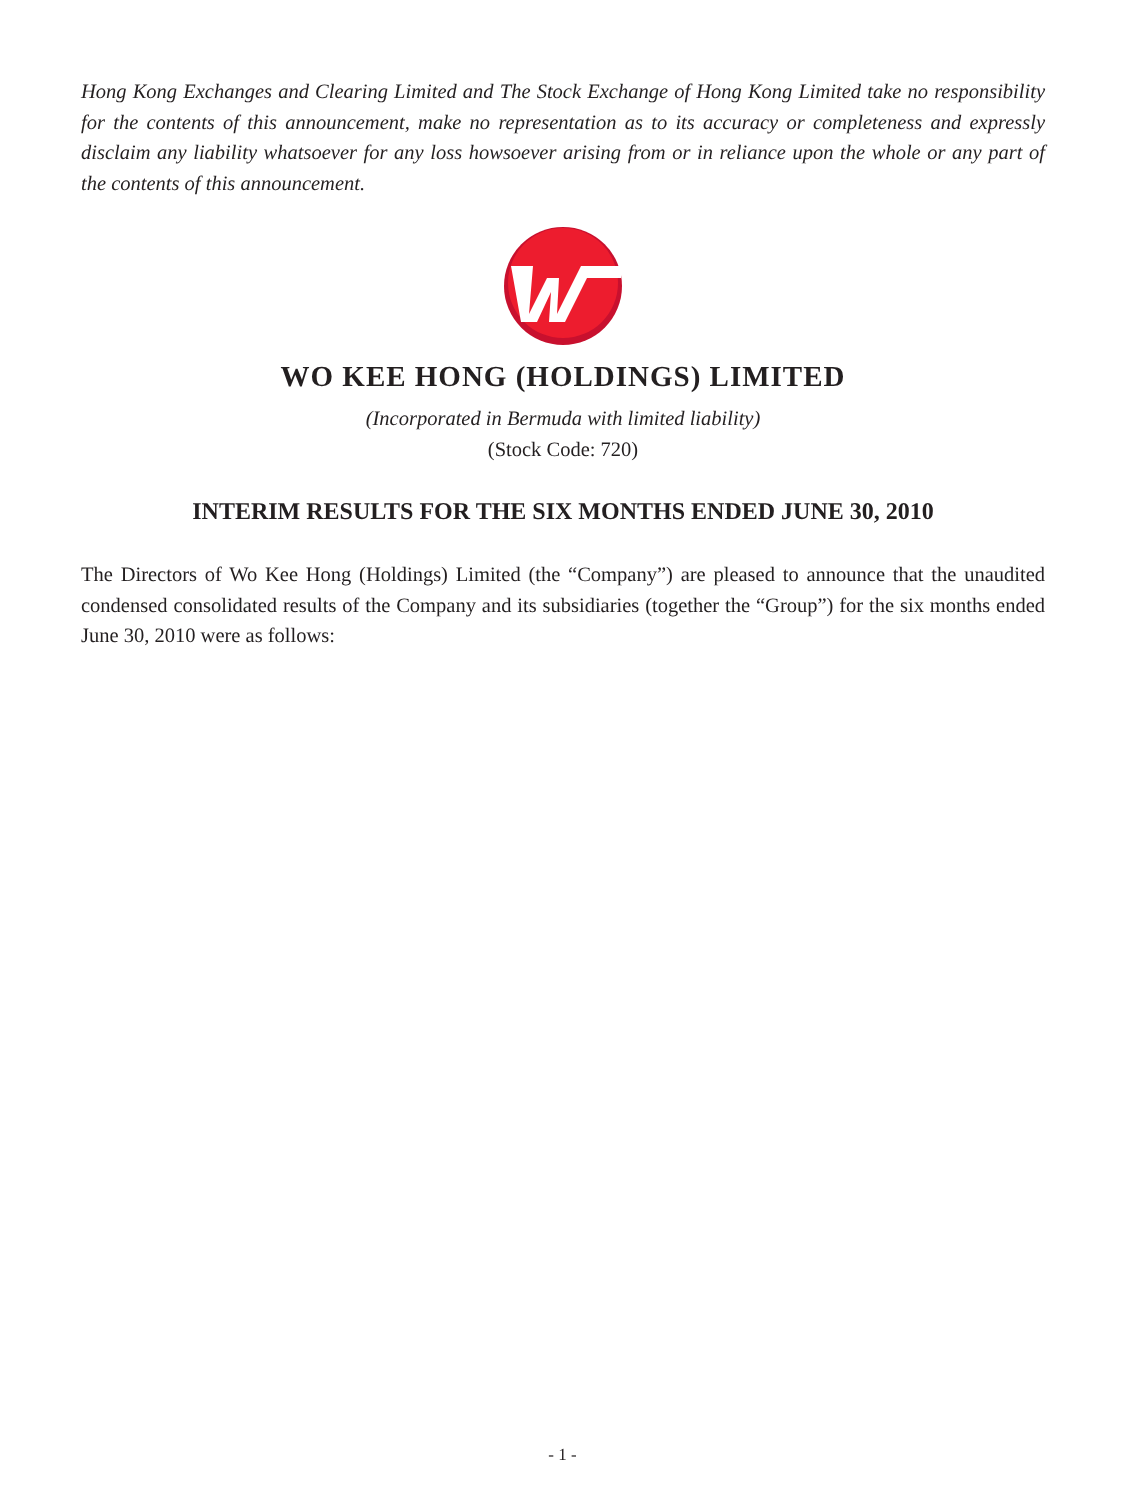Hong Kong Exchanges and Clearing Limited and The Stock Exchange of Hong Kong Limited take no responsibility for the contents of this announcement, make no representation as to its accuracy or completeness and expressly disclaim any liability whatsoever for any loss howsoever arising from or in reliance upon the whole or any part of the contents of this announcement.
WO KEE HONG (HOLDINGS) LIMITED
(Incorporated in Bermuda with limited liability)
(Stock Code: 720)
INTERIM RESULTS FOR THE SIX MONTHS ENDED JUNE 30, 2010
The Directors of Wo Kee Hong (Holdings) Limited (the “Company”) are pleased to announce that the unaudited condensed consolidated results of the Company and its subsidiaries (together the “Group”) for the six months ended June 30, 2010 were as follows:
- 1 -